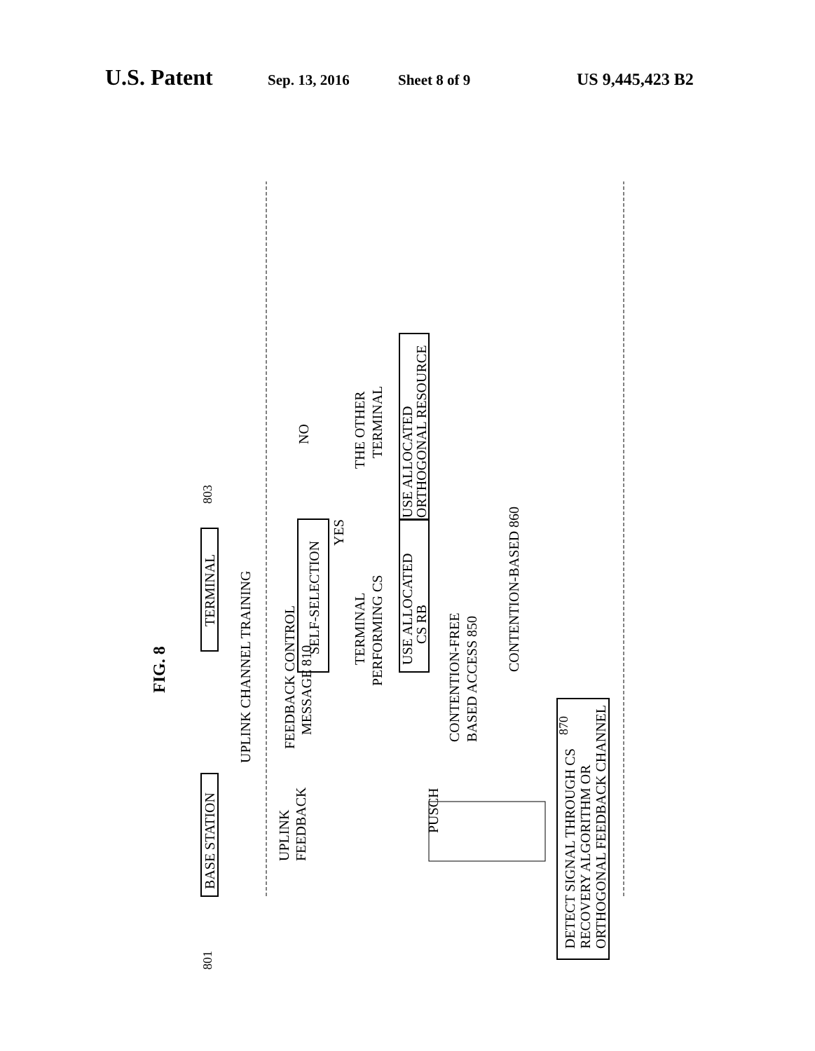U.S. Patent Sep. 13, 2016 Sheet 8 of 9 US 9,445,423 B2
FIG. 8
BASE STATION
801
TERMINAL
803
UPLINK
FEEDBACK
UPLINK CHANNEL TRAINING
FEEDBACK CONTROL
MESSAGE 810
SELF-SELECTION
NO
YES
TERMINAL
PERFORMING CS
THE OTHER
TERMINAL
USE ALLOCATED
CS RB
USE ALLOCATED
ORTHOGONAL RESOURCE
PUSCH
CONTENTION-FREE
BASED ACCESS 850
CONTENTION-BASED 860
DETECT SIGNAL THROUGH CS
RECOVERY ALGORITHM OR
ORTHOGONAL FEEDBACK CHANNEL
870